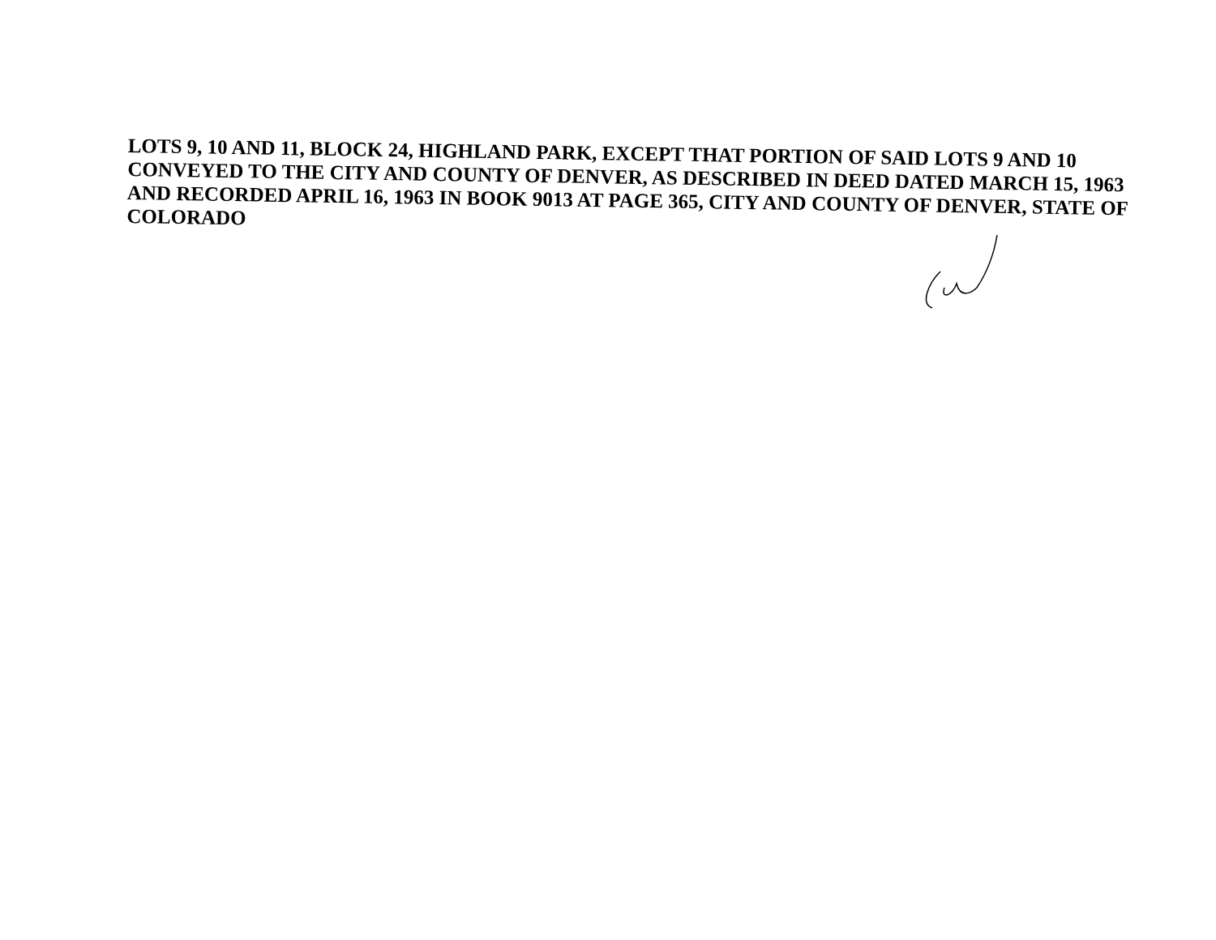LOTS 9, 10 AND 11, BLOCK 24, HIGHLAND PARK, EXCEPT THAT PORTION OF SAID LOTS 9 AND 10 CONVEYED TO THE CITY AND COUNTY OF DENVER, AS DESCRIBED IN DEED DATED MARCH 15, 1963 AND RECORDED APRIL 16, 1963 IN BOOK 9013 AT PAGE 365, CITY AND COUNTY OF DENVER, STATE OF COLORADO